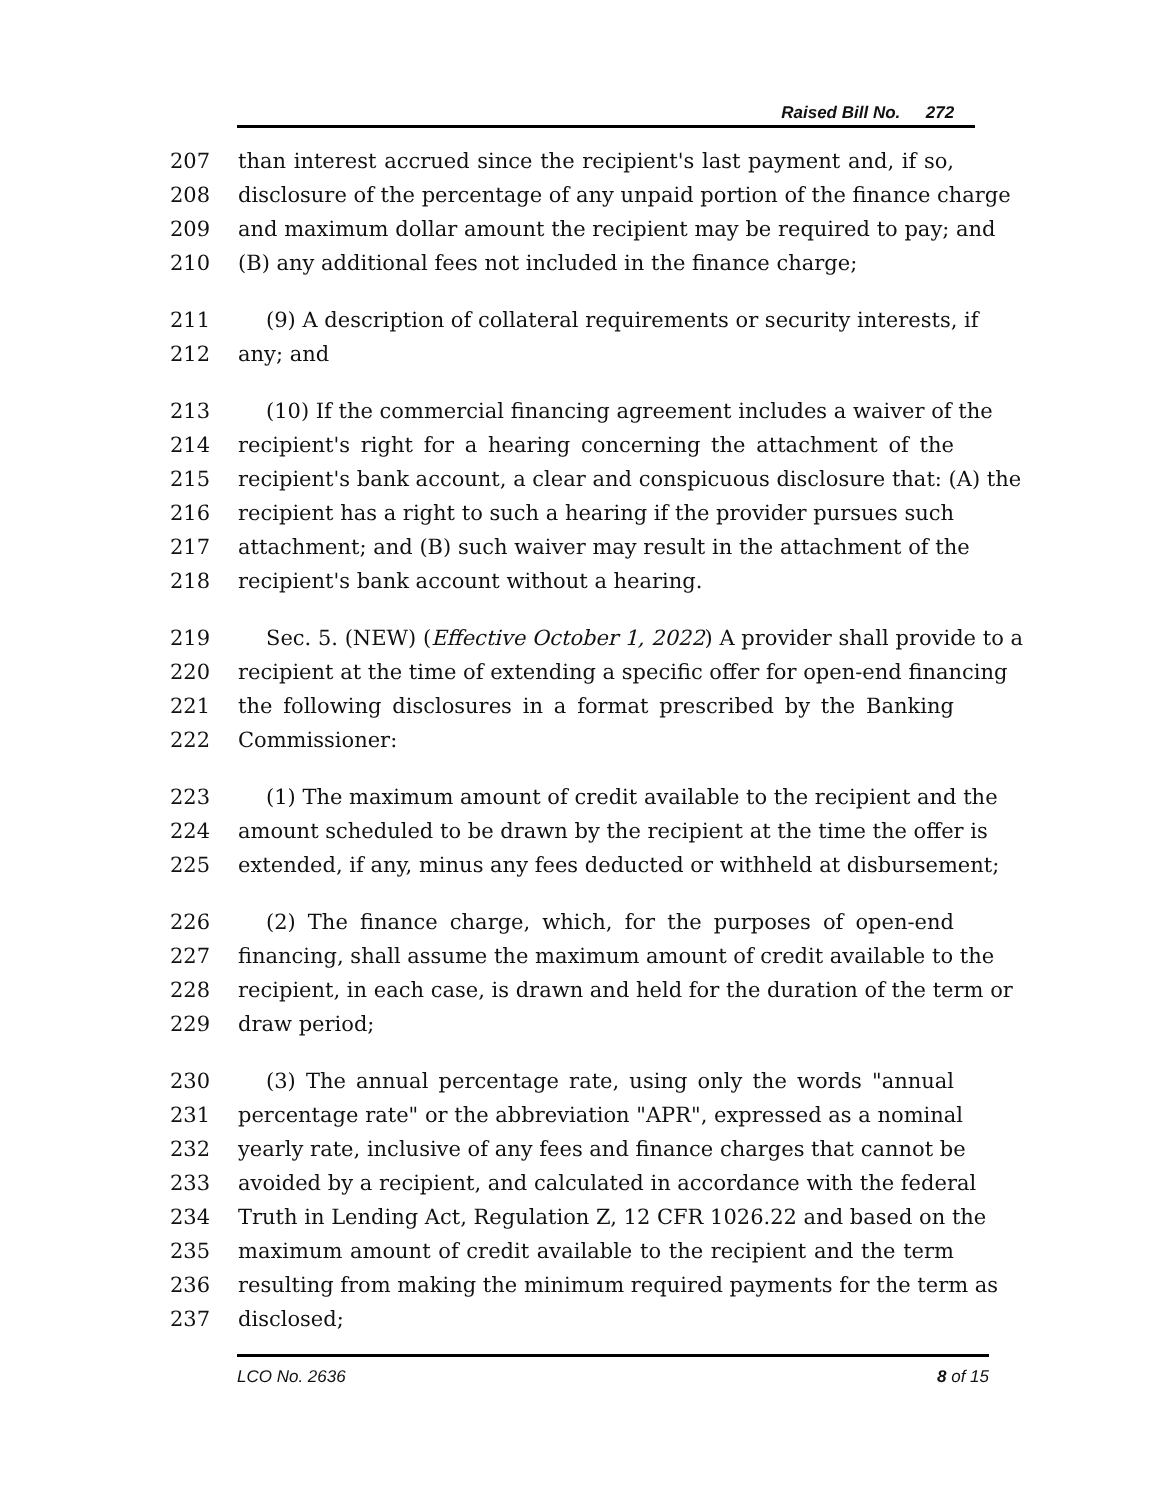Raised Bill No. 272
207 than interest accrued since the recipient's last payment and, if so,
208 disclosure of the percentage of any unpaid portion of the finance charge
209 and maximum dollar amount the recipient may be required to pay; and
210 (B) any additional fees not included in the finance charge;
211 (9) A description of collateral requirements or security interests, if
212 any; and
213 (10) If the commercial financing agreement includes a waiver of the
214 recipient's right for a hearing concerning the attachment of the
215 recipient's bank account, a clear and conspicuous disclosure that: (A) the
216 recipient has a right to such a hearing if the provider pursues such
217 attachment; and (B) such waiver may result in the attachment of the
218 recipient's bank account without a hearing.
219 Sec. 5. (NEW) (Effective October 1, 2022) A provider shall provide to a
220 recipient at the time of extending a specific offer for open-end financing
221 the following disclosures in a format prescribed by the Banking
222 Commissioner:
223 (1) The maximum amount of credit available to the recipient and the
224 amount scheduled to be drawn by the recipient at the time the offer is
225 extended, if any, minus any fees deducted or withheld at disbursement;
226 (2) The finance charge, which, for the purposes of open-end
227 financing, shall assume the maximum amount of credit available to the
228 recipient, in each case, is drawn and held for the duration of the term or
229 draw period;
230 (3) The annual percentage rate, using only the words "annual
231 percentage rate" or the abbreviation "APR", expressed as a nominal
232 yearly rate, inclusive of any fees and finance charges that cannot be
233 avoided by a recipient, and calculated in accordance with the federal
234 Truth in Lending Act, Regulation Z, 12 CFR 1026.22 and based on the
235 maximum amount of credit available to the recipient and the term
236 resulting from making the minimum required payments for the term as
237 disclosed;
LCO No. 2636 8 of 15